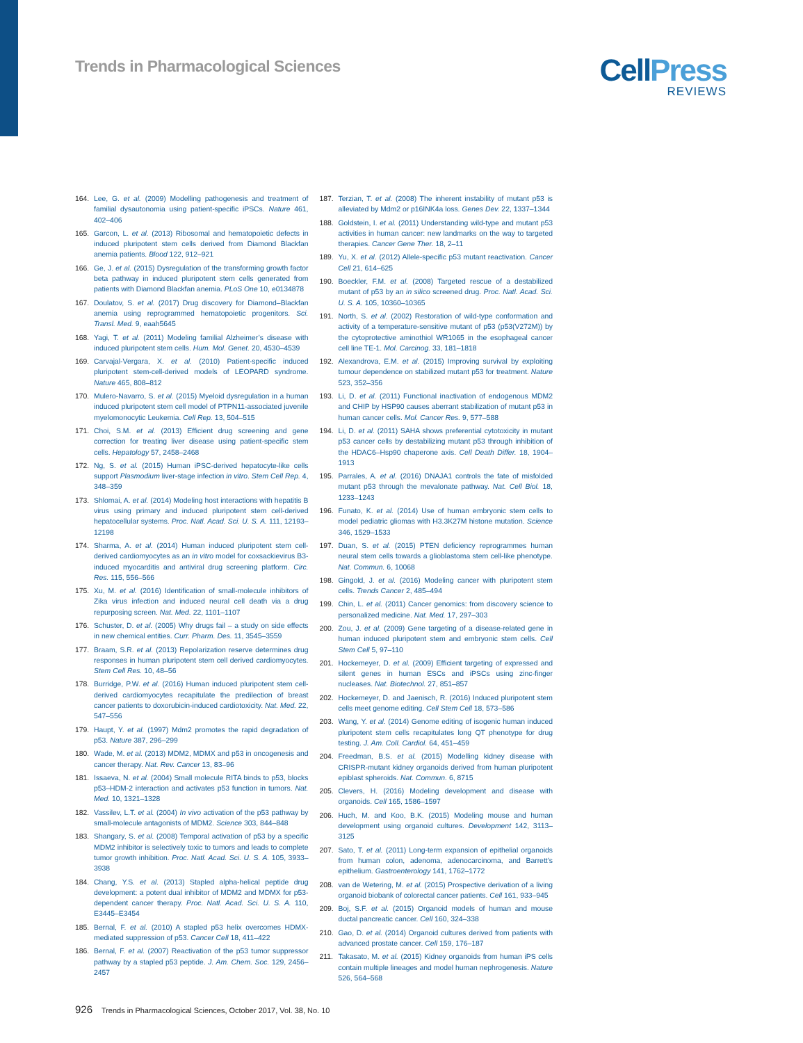Trends in Pharmacological Sciences
CellPress
REVIEWS
164. Lee, G. et al. (2009) Modelling pathogenesis and treatment of familial dysautonomia using patient-specific iPSCs. Nature 461, 402–406
165. Garcon, L. et al. (2013) Ribosomal and hematopoietic defects in induced pluripotent stem cells derived from Diamond Blackfan anemia patients. Blood 122, 912–921
166. Ge, J. et al. (2015) Dysregulation of the transforming growth factor beta pathway in induced pluripotent stem cells generated from patients with Diamond Blackfan anemia. PLoS One 10, e0134878
167. Doulatov, S. et al. (2017) Drug discovery for Diamond–Blackfan anemia using reprogrammed hematopoietic progenitors. Sci. Transl. Med. 9, eaah5645
168. Yagi, T. et al. (2011) Modeling familial Alzheimer’s disease with induced pluripotent stem cells. Hum. Mol. Genet. 20, 4530–4539
169. Carvajal-Vergara, X. et al. (2010) Patient-specific induced pluripotent stem-cell-derived models of LEOPARD syndrome. Nature 465, 808–812
170. Mulero-Navarro, S. et al. (2015) Myeloid dysregulation in a human induced pluripotent stem cell model of PTPN11-associated juvenile myelomonocytic Leukemia. Cell Rep. 13, 504–515
171. Choi, S.M. et al. (2013) Efficient drug screening and gene correction for treating liver disease using patient-specific stem cells. Hepatology 57, 2458–2468
172. Ng, S. et al. (2015) Human iPSC-derived hepatocyte-like cells support Plasmodium liver-stage infection in vitro. Stem Cell Rep. 4, 348–359
173. Shlomai, A. et al. (2014) Modeling host interactions with hepatitis B virus using primary and induced pluripotent stem cell-derived hepatocellular systems. Proc. Natl. Acad. Sci. U. S. A. 111, 12193–12198
174. Sharma, A. et al. (2014) Human induced pluripotent stem cell-derived cardiomyocytes as an in vitro model for coxsackievirus B3-induced myocarditis and antiviral drug screening platform. Circ. Res. 115, 556–566
175. Xu, M. et al. (2016) Identification of small-molecule inhibitors of Zika virus infection and induced neural cell death via a drug repurposing screen. Nat. Med. 22, 1101–1107
176. Schuster, D. et al. (2005) Why drugs fail – a study on side effects in new chemical entities. Curr. Pharm. Des. 11, 3545–3559
177. Braam, S.R. et al. (2013) Repolarization reserve determines drug responses in human pluripotent stem cell derived cardiomyocytes. Stem Cell Res. 10, 48–56
178. Burridge, P.W. et al. (2016) Human induced pluripotent stem cell-derived cardiomyocytes recapitulate the predilection of breast cancer patients to doxorubicin-induced cardiotoxicity. Nat. Med. 22, 547–556
179. Haupt, Y. et al. (1997) Mdm2 promotes the rapid degradation of p53. Nature 387, 296–299
180. Wade, M. et al. (2013) MDM2, MDMX and p53 in oncogenesis and cancer therapy. Nat. Rev. Cancer 13, 83–96
181. Issaeva, N. et al. (2004) Small molecule RITA binds to p53, blocks p53–HDM-2 interaction and activates p53 function in tumors. Nat. Med. 10, 1321–1328
182. Vassilev, L.T. et al. (2004) In vivo activation of the p53 pathway by small-molecule antagonists of MDM2. Science 303, 844–848
183. Shangary, S. et al. (2008) Temporal activation of p53 by a specific MDM2 inhibitor is selectively toxic to tumors and leads to complete tumor growth inhibition. Proc. Natl. Acad. Sci. U. S. A. 105, 3933–3938
184. Chang, Y.S. et al. (2013) Stapled alpha-helical peptide drug development: a potent dual inhibitor of MDM2 and MDMX for p53-dependent cancer therapy. Proc. Natl. Acad. Sci. U. S. A. 110, E3445–E3454
185. Bernal, F. et al. (2010) A stapled p53 helix overcomes HDMX-mediated suppression of p53. Cancer Cell 18, 411–422
186. Bernal, F. et al. (2007) Reactivation of the p53 tumor suppressor pathway by a stapled p53 peptide. J. Am. Chem. Soc. 129, 2456–2457
187. Terzian, T. et al. (2008) The inherent instability of mutant p53 is alleviated by Mdm2 or p16INK4a loss. Genes Dev. 22, 1337–1344
188. Goldstein, I. et al. (2011) Understanding wild-type and mutant p53 activities in human cancer: new landmarks on the way to targeted therapies. Cancer Gene Ther. 18, 2–11
189. Yu, X. et al. (2012) Allele-specific p53 mutant reactivation. Cancer Cell 21, 614–625
190. Boeckler, F.M. et al. (2008) Targeted rescue of a destabilized mutant of p53 by an in silico screened drug. Proc. Natl. Acad. Sci. U. S. A. 105, 10360–10365
191. North, S. et al. (2002) Restoration of wild-type conformation and activity of a temperature-sensitive mutant of p53 (p53(V272M)) by the cytoprotective aminothiol WR1065 in the esophageal cancer cell line TE-1. Mol. Carcinog. 33, 181–1818
192. Alexandrova, E.M. et al. (2015) Improving survival by exploiting tumour dependence on stabilized mutant p53 for treatment. Nature 523, 352–356
193. Li, D. et al. (2011) Functional inactivation of endogenous MDM2 and CHIP by HSP90 causes aberrant stabilization of mutant p53 in human cancer cells. Mol. Cancer Res. 9, 577–588
194. Li, D. et al. (2011) SAHA shows preferential cytotoxicity in mutant p53 cancer cells by destabilizing mutant p53 through inhibition of the HDAC6–Hsp90 chaperone axis. Cell Death Differ. 18, 1904–1913
195. Parrales, A. et al. (2016) DNAJA1 controls the fate of misfolded mutant p53 through the mevalonate pathway. Nat. Cell Biol. 18, 1233–1243
196. Funato, K. et al. (2014) Use of human embryonic stem cells to model pediatric gliomas with H3.3K27M histone mutation. Science 346, 1529–1533
197. Duan, S. et al. (2015) PTEN deficiency reprogrammes human neural stem cells towards a glioblastoma stem cell-like phenotype. Nat. Commun. 6, 10068
198. Gingold, J. et al. (2016) Modeling cancer with pluripotent stem cells. Trends Cancer 2, 485–494
199. Chin, L. et al. (2011) Cancer genomics: from discovery science to personalized medicine. Nat. Med. 17, 297–303
200. Zou, J. et al. (2009) Gene targeting of a disease-related gene in human induced pluripotent stem and embryonic stem cells. Cell Stem Cell 5, 97–110
201. Hockemeyer, D. et al. (2009) Efficient targeting of expressed and silent genes in human ESCs and iPSCs using zinc-finger nucleases. Nat. Biotechnol. 27, 851–857
202. Hockemeyer, D. and Jaenisch, R. (2016) Induced pluripotent stem cells meet genome editing. Cell Stem Cell 18, 573–586
203. Wang, Y. et al. (2014) Genome editing of isogenic human induced pluripotent stem cells recapitulates long QT phenotype for drug testing. J. Am. Coll. Cardiol. 64, 451–459
204. Freedman, B.S. et al. (2015) Modelling kidney disease with CRISPR-mutant kidney organoids derived from human pluripotent epiblast spheroids. Nat. Commun. 6, 8715
205. Clevers, H. (2016) Modeling development and disease with organoids. Cell 165, 1586–1597
206. Huch, M. and Koo, B.K. (2015) Modeling mouse and human development using organoid cultures. Development 142, 3113–3125
207. Sato, T. et al. (2011) Long-term expansion of epithelial organoids from human colon, adenoma, adenocarcinoma, and Barrett’s epithelium. Gastroenterology 141, 1762–1772
208. van de Wetering, M. et al. (2015) Prospective derivation of a living organoid biobank of colorectal cancer patients. Cell 161, 933–945
209. Boj, S.F. et al. (2015) Organoid models of human and mouse ductal pancreatic cancer. Cell 160, 324–338
210. Gao, D. et al. (2014) Organoid cultures derived from patients with advanced prostate cancer. Cell 159, 176–187
211. Takasato, M. et al. (2015) Kidney organoids from human iPS cells contain multiple lineages and model human nephrogenesis. Nature 526, 564–568
926 Trends in Pharmacological Sciences, October 2017, Vol. 38, No. 10